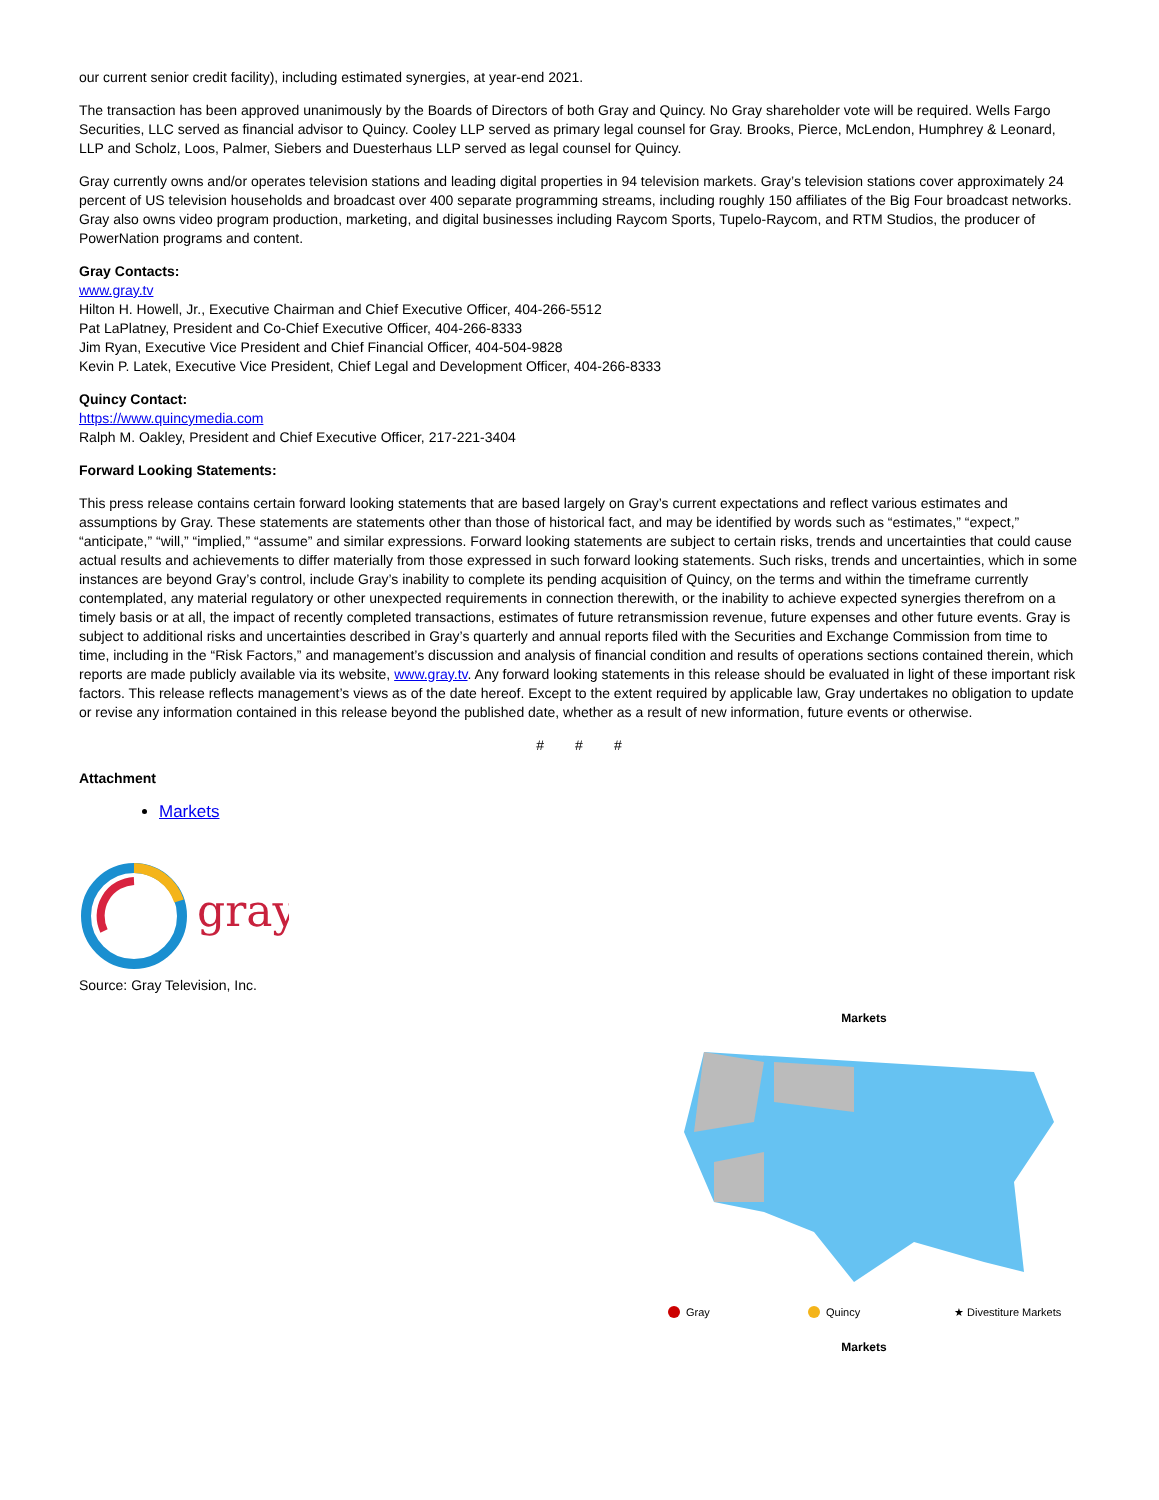our current senior credit facility), including estimated synergies, at year-end 2021.
The transaction has been approved unanimously by the Boards of Directors of both Gray and Quincy. No Gray shareholder vote will be required. Wells Fargo Securities, LLC served as financial advisor to Quincy. Cooley LLP served as primary legal counsel for Gray. Brooks, Pierce, McLendon, Humphrey & Leonard, LLP and Scholz, Loos, Palmer, Siebers and Duesterhaus LLP served as legal counsel for Quincy.
Gray currently owns and/or operates television stations and leading digital properties in 94 television markets. Gray’s television stations cover approximately 24 percent of US television households and broadcast over 400 separate programming streams, including roughly 150 affiliates of the Big Four broadcast networks. Gray also owns video program production, marketing, and digital businesses including Raycom Sports, Tupelo-Raycom, and RTM Studios, the producer of PowerNation programs and content.
Gray Contacts:
www.gray.tv
Hilton H. Howell, Jr., Executive Chairman and Chief Executive Officer, 404-266-5512
Pat LaPlatney, President and Co-Chief Executive Officer, 404-266-8333
Jim Ryan, Executive Vice President and Chief Financial Officer, 404-504-9828
Kevin P. Latek, Executive Vice President, Chief Legal and Development Officer, 404-266-8333
Quincy Contact:
https://www.quincymedia.com
Ralph M. Oakley, President and Chief Executive Officer, 217-221-3404
Forward Looking Statements:
This press release contains certain forward looking statements that are based largely on Gray’s current expectations and reflect various estimates and assumptions by Gray. These statements are statements other than those of historical fact, and may be identified by words such as “estimates,” “expect,” “anticipate,” “will,” “implied,” “assume” and similar expressions. Forward looking statements are subject to certain risks, trends and uncertainties that could cause actual results and achievements to differ materially from those expressed in such forward looking statements. Such risks, trends and uncertainties, which in some instances are beyond Gray’s control, include Gray’s inability to complete its pending acquisition of Quincy, on the terms and within the timeframe currently contemplated, any material regulatory or other unexpected requirements in connection therewith, or the inability to achieve expected synergies therefrom on a timely basis or at all, the impact of recently completed transactions, estimates of future retransmission revenue, future expenses and other future events. Gray is subject to additional risks and uncertainties described in Gray’s quarterly and annual reports filed with the Securities and Exchange Commission from time to time, including in the “Risk Factors,” and management’s discussion and analysis of financial condition and results of operations sections contained therein, which reports are made publicly available via its website, www.gray.tv. Any forward looking statements in this release should be evaluated in light of these important risk factors. This release reflects management’s views as of the date hereof. Except to the extent required by applicable law, Gray undertakes no obligation to update or revise any information contained in this release beyond the published date, whether as a result of new information, future events or otherwise.
# # #
Attachment
Markets
gray
Source: Gray Television, Inc.
Markets
Gray
Quincy
★ Divestiture Markets
Markets